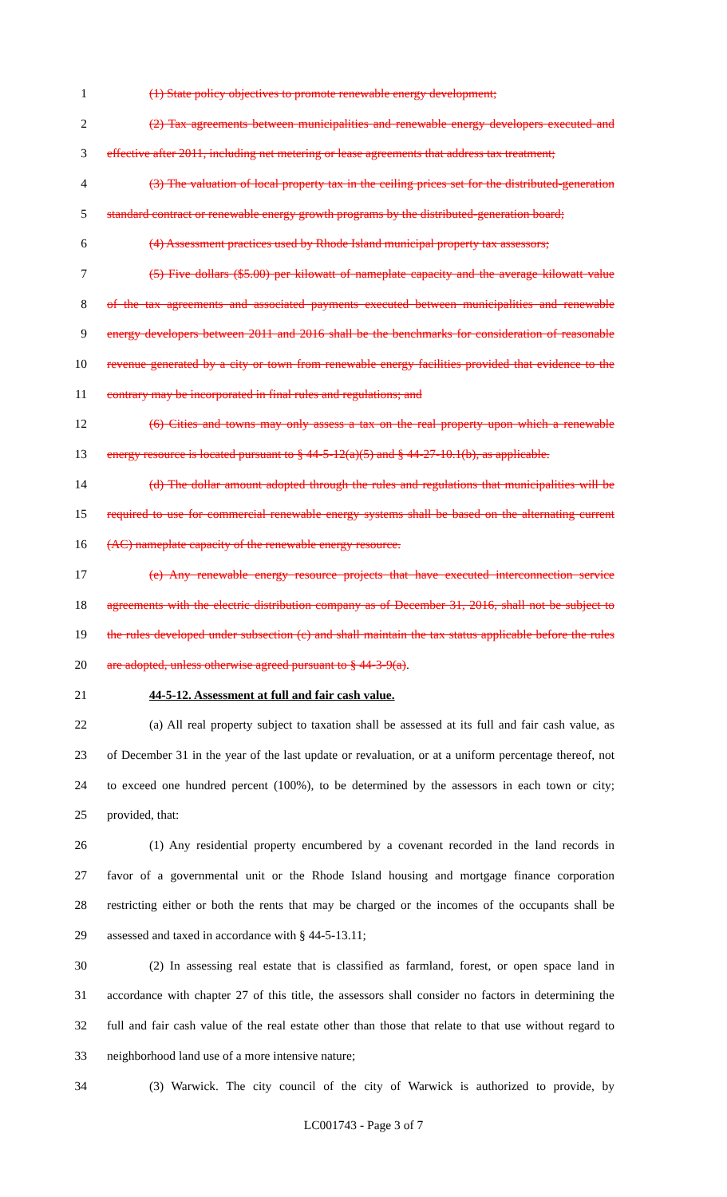1 (1) State policy objectives to promote renewable energy development;
2 (2) Tax agreements between municipalities and renewable energy developers executed and
3 effective after 2011, including net metering or lease agreements that address tax treatment;
4 (3) The valuation of local property tax in the ceiling prices set for the distributed-generation
5 standard contract or renewable energy growth programs by the distributed-generation board;
6 (4) Assessment practices used by Rhode Island municipal property tax assessors;
7 (5) Five dollars ($5.00) per kilowatt of nameplate capacity and the average kilowatt value
8 of the tax agreements and associated payments executed between municipalities and renewable
9 energy developers between 2011 and 2016 shall be the benchmarks for consideration of reasonable
10 revenue generated by a city or town from renewable energy facilities provided that evidence to the
11 contrary may be incorporated in final rules and regulations; and
12 (6) Cities and towns may only assess a tax on the real property upon which a renewable
13 energy resource is located pursuant to § 44-5-12(a)(5) and § 44-27-10.1(b), as applicable.
14 (d) The dollar amount adopted through the rules and regulations that municipalities will be
15 required to use for commercial renewable energy systems shall be based on the alternating current
16 (AC) nameplate capacity of the renewable energy resource.
17 (e) Any renewable energy resource projects that have executed interconnection service
18 agreements with the electric distribution company as of December 31, 2016, shall not be subject to
19 the rules developed under subsection (c) and shall maintain the tax status applicable before the rules
20 are adopted, unless otherwise agreed pursuant to § 44-3-9(a).
21 44-5-12. Assessment at full and fair cash value.
22 (a) All real property subject to taxation shall be assessed at its full and fair cash value, as
23 of December 31 in the year of the last update or revaluation, or at a uniform percentage thereof, not
24 to exceed one hundred percent (100%), to be determined by the assessors in each town or city;
25 provided, that:
26 (1) Any residential property encumbered by a covenant recorded in the land records in
27 favor of a governmental unit or the Rhode Island housing and mortgage finance corporation
28 restricting either or both the rents that may be charged or the incomes of the occupants shall be
29 assessed and taxed in accordance with § 44-5-13.11;
30 (2) In assessing real estate that is classified as farmland, forest, or open space land in
31 accordance with chapter 27 of this title, the assessors shall consider no factors in determining the
32 full and fair cash value of the real estate other than those that relate to that use without regard to
33 neighborhood land use of a more intensive nature;
34 (3) Warwick. The city council of the city of Warwick is authorized to provide, by
LC001743 - Page 3 of 7